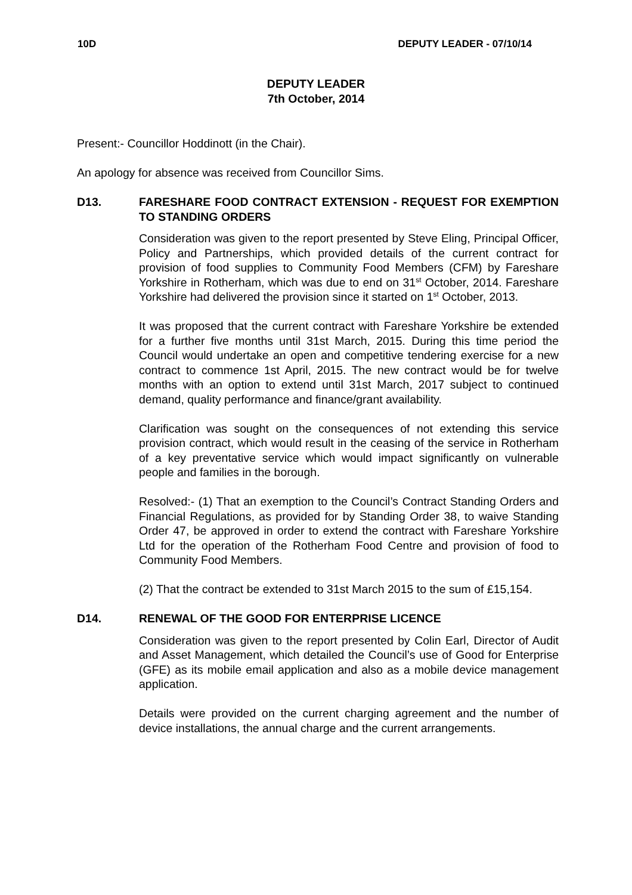10D DEPUTY LEADER - 07/10/14
DEPUTY LEADER
7th October, 2014
Present:- Councillor Hoddinott (in the Chair).
An apology for absence was received from Councillor Sims.
D13. FARESHARE FOOD CONTRACT EXTENSION - REQUEST FOR EXEMPTION TO STANDING ORDERS
Consideration was given to the report presented by Steve Eling, Principal Officer, Policy and Partnerships, which provided details of the current contract for provision of food supplies to Community Food Members (CFM) by Fareshare Yorkshire in Rotherham, which was due to end on 31<sup>st</sup> October, 2014. Fareshare Yorkshire had delivered the provision since it started on 1<sup>st</sup> October, 2013.
It was proposed that the current contract with Fareshare Yorkshire be extended for a further five months until 31st March, 2015. During this time period the Council would undertake an open and competitive tendering exercise for a new contract to commence 1st April, 2015. The new contract would be for twelve months with an option to extend until 31st March, 2017 subject to continued demand, quality performance and finance/grant availability.
Clarification was sought on the consequences of not extending this service provision contract, which would result in the ceasing of the service in Rotherham of a key preventative service which would impact significantly on vulnerable people and families in the borough.
Resolved:- (1) That an exemption to the Council’s Contract Standing Orders and Financial Regulations, as provided for by Standing Order 38, to waive Standing Order 47, be approved in order to extend the contract with Fareshare Yorkshire Ltd for the operation of the Rotherham Food Centre and provision of food to Community Food Members.
(2) That the contract be extended to 31st March 2015 to the sum of £15,154.
D14. RENEWAL OF THE GOOD FOR ENTERPRISE LICENCE
Consideration was given to the report presented by Colin Earl, Director of Audit and Asset Management, which detailed the Council’s use of Good for Enterprise (GFE) as its mobile email application and also as a mobile device management application.
Details were provided on the current charging agreement and the number of device installations, the annual charge and the current arrangements.